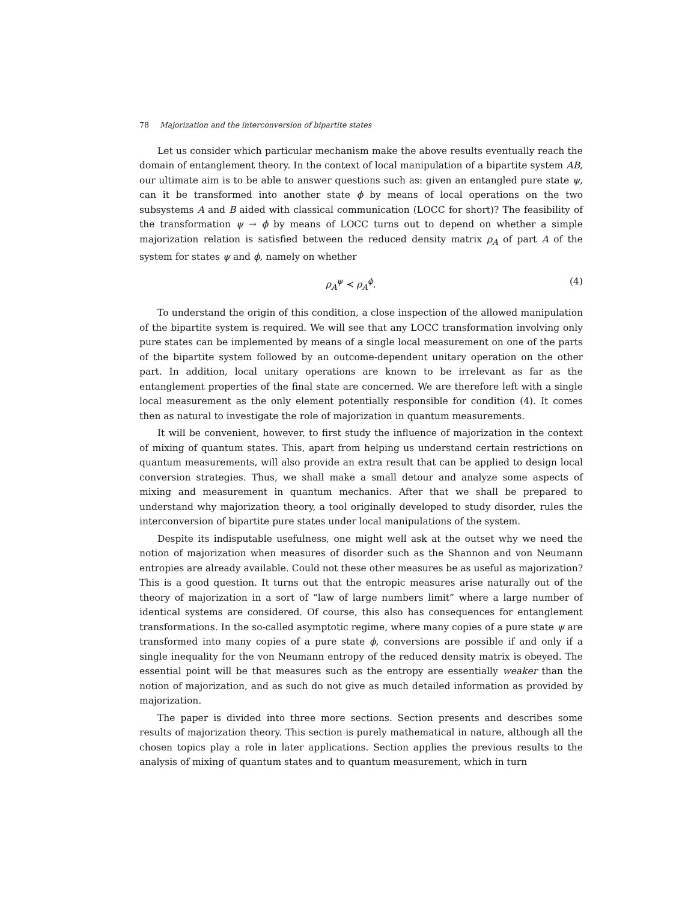78 Majorization and the interconversion of bipartite states
Let us consider which particular mechanism make the above results eventually reach the domain of entanglement theory. In the context of local manipulation of a bipartite system AB, our ultimate aim is to be able to answer questions such as: given an entangled pure state ψ, can it be transformed into another state ϕ by means of local operations on the two subsystems A and B aided with classical communication (LOCC for short)? The feasibility of the transformation ψ → ϕ by means of LOCC turns out to depend on whether a simple majorization relation is satisfied between the reduced density matrix ρ<sub>A</sub> of part A of the system for states ψ and ϕ, namely on whether
ρ<sub>A</sub><sup>ψ</sup> ≺ ρ<sub>A</sub><sup>ϕ</sup>. (4)
To understand the origin of this condition, a close inspection of the allowed manipulation of the bipartite system is required. We will see that any LOCC transformation involving only pure states can be implemented by means of a single local measurement on one of the parts of the bipartite system followed by an outcome-dependent unitary operation on the other part. In addition, local unitary operations are known to be irrelevant as far as the entanglement properties of the final state are concerned. We are therefore left with a single local measurement as the only element potentially responsible for condition (4). It comes then as natural to investigate the role of majorization in quantum measurements.
It will be convenient, however, to first study the influence of majorization in the context of mixing of quantum states. This, apart from helping us understand certain restrictions on quantum measurements, will also provide an extra result that can be applied to design local conversion strategies. Thus, we shall make a small detour and analyze some aspects of mixing and measurement in quantum mechanics. After that we shall be prepared to understand why majorization theory, a tool originally developed to study disorder, rules the interconversion of bipartite pure states under local manipulations of the system.
Despite its indisputable usefulness, one might well ask at the outset why we need the notion of majorization when measures of disorder such as the Shannon and von Neumann entropies are already available. Could not these other measures be as useful as majorization? This is a good question. It turns out that the entropic measures arise naturally out of the theory of majorization in a sort of “law of large numbers limit” where a large number of identical systems are considered. Of course, this also has consequences for entanglement transformations. In the so-called asymptotic regime, where many copies of a pure state ψ are transformed into many copies of a pure state ϕ, conversions are possible if and only if a single inequality for the von Neumann entropy of the reduced density matrix is obeyed. The essential point will be that measures such as the entropy are essentially weaker than the notion of majorization, and as such do not give as much detailed information as provided by majorization.
The paper is divided into three more sections. Section presents and describes some results of majorization theory. This section is purely mathematical in nature, although all the chosen topics play a role in later applications. Section applies the previous results to the analysis of mixing of quantum states and to quantum measurement, which in turn